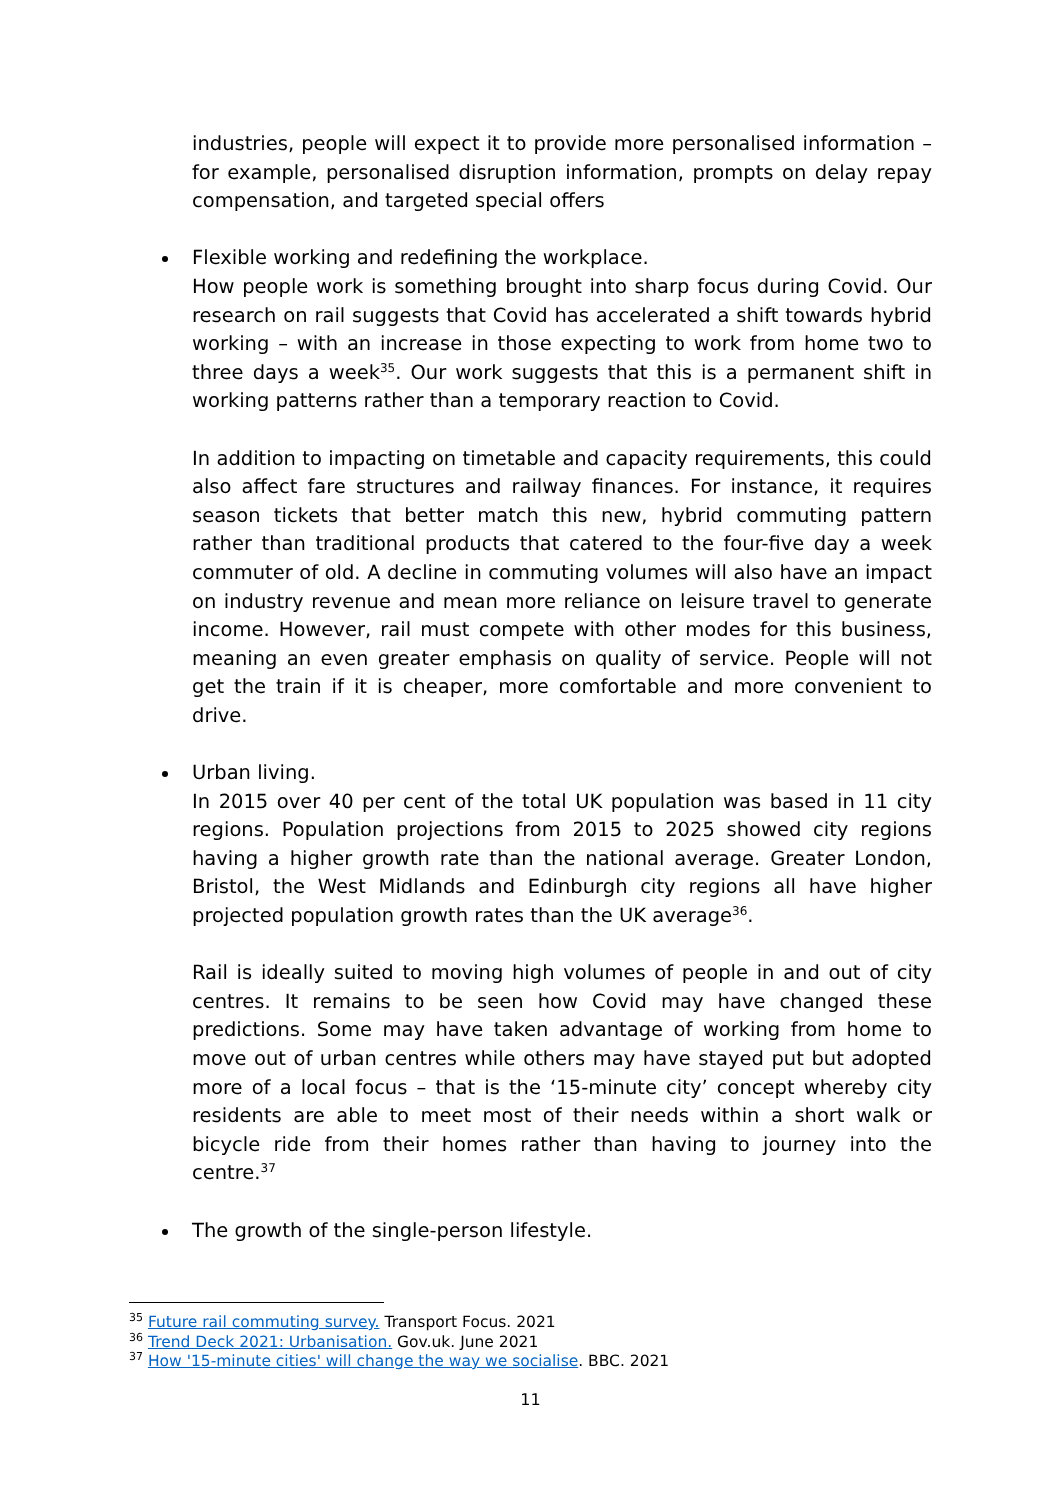industries, people will expect it to provide more personalised information – for example, personalised disruption information, prompts on delay repay compensation, and targeted special offers
Flexible working and redefining the workplace.
How people work is something brought into sharp focus during Covid. Our research on rail suggests that Covid has accelerated a shift towards hybrid working – with an increase in those expecting to work from home two to three days a week<sup>35</sup>. Our work suggests that this is a permanent shift in working patterns rather than a temporary reaction to Covid.
In addition to impacting on timetable and capacity requirements, this could also affect fare structures and railway finances. For instance, it requires season tickets that better match this new, hybrid commuting pattern rather than traditional products that catered to the four-five day a week commuter of old. A decline in commuting volumes will also have an impact on industry revenue and mean more reliance on leisure travel to generate income. However, rail must compete with other modes for this business, meaning an even greater emphasis on quality of service. People will not get the train if it is cheaper, more comfortable and more convenient to drive.
Urban living.
In 2015 over 40 per cent of the total UK population was based in 11 city regions. Population projections from 2015 to 2025 showed city regions having a higher growth rate than the national average. Greater London, Bristol, the West Midlands and Edinburgh city regions all have higher projected population growth rates than the UK average<sup>36</sup>.
Rail is ideally suited to moving high volumes of people in and out of city centres. It remains to be seen how Covid may have changed these predictions. Some may have taken advantage of working from home to move out of urban centres while others may have stayed put but adopted more of a local focus – that is the ‘15-minute city’ concept whereby city residents are able to meet most of their needs within a short walk or bicycle ride from their homes rather than having to journey into the centre.<sup>37</sup>
The growth of the single-person lifestyle.
<sup>35</sup> Future rail commuting survey. Transport Focus. 2021
<sup>36</sup> Trend Deck 2021: Urbanisation. Gov.uk. June 2021
<sup>37</sup> How '15-minute cities' will change the way we socialise. BBC. 2021
11